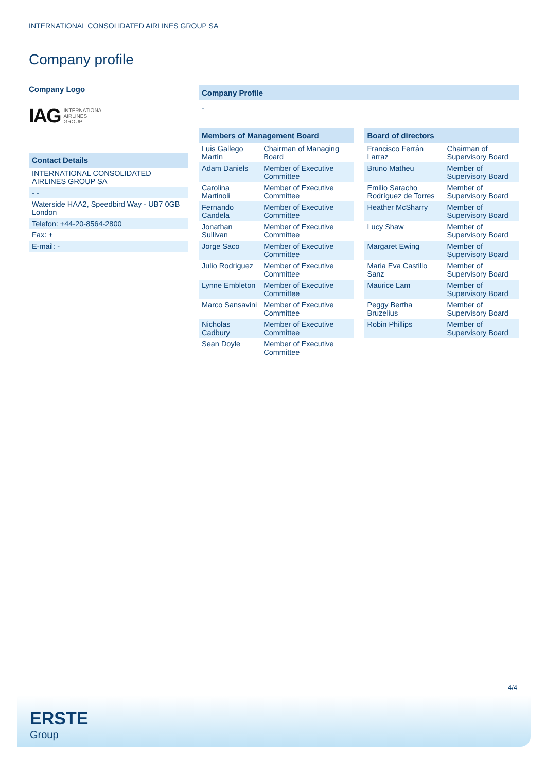INTERNATIONAL CONSOLIDATED AIRLINES GROUP SA
Company profile
Company Logo
IAG INTERNATIONAL
AIRLINES
GROUP
Contact Details
| INTERNATIONAL CONSOLIDATED AIRLINES GROUP SA |
| - - |
| Waterside HAA2, Speedbird Way - UB7 0GB London |
| Telefon: +44-20-8564-2800 |
| Fax: + |
| E-mail: - |
Company Profile
-
Members of Management Board
| Luis Gallego Martín | Chairman of Managing Board |
| Adam Daniels | Member of Executive Committee |
| Carolina Martinoli | Member of Executive Committee |
| Fernando Candela | Member of Executive Committee |
| Jonathan Sullivan | Member of Executive Committee |
| Jorge Saco | Member of Executive Committee |
| Julio Rodriguez | Member of Executive Committee |
| Lynne Embleton | Member of Executive Committee |
| Marco Sansavini | Member of Executive Committee |
| Nicholas Cadbury | Member of Executive Committee |
| Sean Doyle | Member of Executive Committee |
Board of directors
| Francisco Ferrán Larraz | Chairman of Supervisory Board |
| Bruno Matheu | Member of Supervisory Board |
| Emilio Saracho Rodríguez de Torres | Member of Supervisory Board |
| Heather McSharry | Member of Supervisory Board |
| Lucy Shaw | Member of Supervisory Board |
| Margaret Ewing | Member of Supervisory Board |
| Maria Eva Castillo Sanz | Member of Supervisory Board |
| Maurice Lam | Member of Supervisory Board |
| Peggy Bertha Bruzelius | Member of Supervisory Board |
| Robin Phillips | Member of Supervisory Board |
4/4
ERSTE
Group